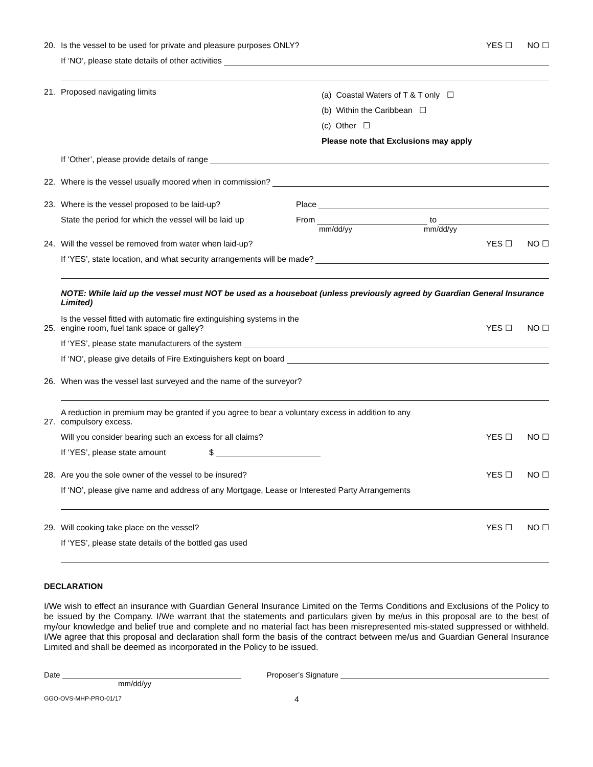20. Is the vessel to be used for private and pleasure purposes ONLY? YES ☐ NO ☐
If ‘NO’, please state details of other activities
21. Proposed navigating limits
(a) Coastal Waters of T & T only ☐
(b) Within the Caribbean ☐
(c) Other ☐
Please note that Exclusions may apply
If ‘Other’, please provide details of range
22. Where is the vessel usually moored when in commission?
23. Where is the vessel proposed to be laid-up? Place
State the period for which the vessel will be laid up From to
mm/dd/yy mm/dd/yy
24. Will the vessel be removed from water when laid-up? YES ☐ NO ☐
If ‘YES’, state location, and what security arrangements will be made?
NOTE: While laid up the vessel must NOT be used as a houseboat (unless previously agreed by Guardian General Insurance Limited)
25. Is the vessel fitted with automatic fire extinguishing systems in the
engine room, fuel tank space or galley? YES ☐ NO ☐
If ‘YES’, please state manufacturers of the system
If ‘NO’, please give details of Fire Extinguishers kept on board
26. When was the vessel last surveyed and the name of the surveyor?
27. A reduction in premium may be granted if you agree to bear a voluntary excess in addition to any
compulsory excess.
Will you consider bearing such an excess for all claims? YES ☐ NO ☐
If ‘YES’, please state amount $
28. Are you the sole owner of the vessel to be insured? YES ☐ NO ☐
If ‘NO’, please give name and address of any Mortgage, Lease or Interested Party Arrangements
29. Will cooking take place on the vessel? YES ☐ NO ☐
If ‘YES’, please state details of the bottled gas used
DECLARATION
I/We wish to effect an insurance with Guardian General Insurance Limited on the Terms Conditions and Exclusions of the Policy to be issued by the Company. I/We warrant that the statements and particulars given by me/us in this proposal are to the best of my/our knowledge and belief true and complete and no material fact has been misrepresented mis-stated suppressed or withheld. I/We agree that this proposal and declaration shall form the basis of the contract between me/us and Guardian General Insurance Limited and shall be deemed as incorporated in the Policy to be issued.
Date Proposer’s Signature
mm/dd/yy
GGO-OVS-MHP-PRO-01/17 4